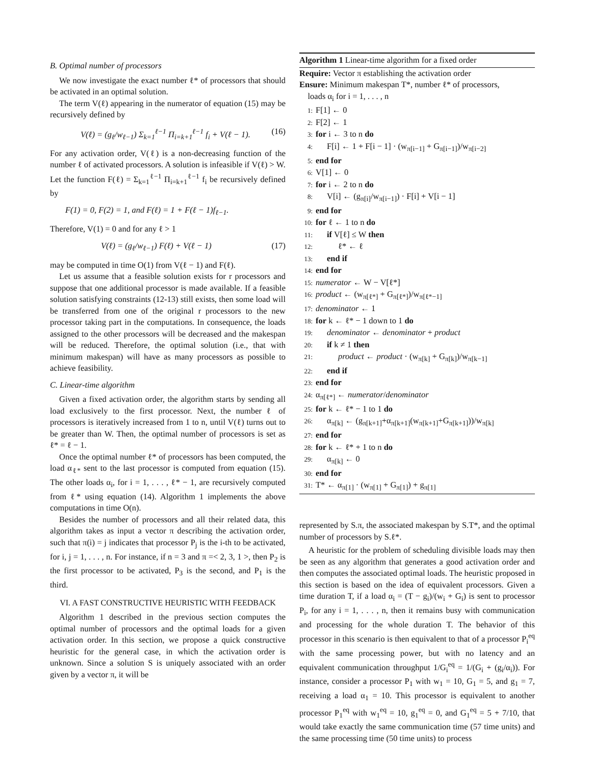B. Optimal number of processors
We now investigate the exact number ℓ* of processors that should be activated in an optimal solution.
The term V(ℓ) appearing in the numerator of equation (15) may be recursively defined by
V(ℓ) = (g<sub>ℓ</sub>/w<sub>ℓ−1</sub>) Σ<sub>k=1</sub><sup>ℓ−1</sup> Π<sub>i=k+1</sub><sup>ℓ−1</sup> f<sub>i</sub> + V(ℓ − 1). (16)
For any activation order, V(ℓ) is a non-decreasing function of the number ℓ of activated processors. A solution is infeasible if V(ℓ) > W. Let the function F(ℓ) = Σ<sub>k=1</sub><sup>ℓ−1</sup> Π<sub>i=k+1</sub><sup>ℓ−1</sup> f<sub>i</sub> be recursively defined by
F(1) = 0, F(2) = 1, and F(ℓ) = 1 + F(ℓ − 1)f<sub>ℓ−1</sub>.
Therefore, V(1) = 0 and for any ℓ > 1
V(ℓ) = (g<sub>ℓ</sub>/w<sub>ℓ−1</sub>) F(ℓ) + V(ℓ − 1) (17)
may be computed in time O(1) from V(ℓ − 1) and F(ℓ).
Let us assume that a feasible solution exists for r processors and suppose that one additional processor is made available. If a feasible solution satisfying constraints (12-13) still exists, then some load will be transferred from one of the original r processors to the new processor taking part in the computations. In consequence, the loads assigned to the other processors will be decreased and the makespan will be reduced. Therefore, the optimal solution (i.e., that with minimum makespan) will have as many processors as possible to achieve feasibility.
C. Linear-time algorithm
Given a fixed activation order, the algorithm starts by sending all load exclusively to the first processor. Next, the number ℓ of processors is iteratively increased from 1 to n, until V(ℓ) turns out to be greater than W. Then, the optimal number of processors is set as ℓ* = ℓ − 1.
Once the optimal number ℓ* of processors has been computed, the load α<sub>ℓ*</sub> sent to the last processor is computed from equation (15). The other loads α<sub>i</sub>, for i = 1, . . . , ℓ* − 1, are recursively computed from ℓ* using equation (14). Algorithm 1 implements the above computations in time O(n).
Besides the number of processors and all their related data, this algorithm takes as input a vector π describing the activation order, such that π(i) = j indicates that processor P<sub>j</sub> is the i-th to be activated, for i, j = 1, . . . , n. For instance, if n = 3 and π =< 2, 3, 1 >, then P<sub>2</sub> is the first processor to be activated, P<sub>3</sub> is the second, and P<sub>1</sub> is the third.
VI. A FAST CONSTRUCTIVE HEURISTIC WITH FEEDBACK
Algorithm 1 described in the previous section computes the optimal number of processors and the optimal loads for a given activation order. In this section, we propose a quick constructive heuristic for the general case, in which the activation order is unknown. Since a solution S is uniquely associated with an order given by a vector π, it will be
Algorithm 1 Linear-time algorithm for a fixed order
Require: Vector π establishing the activation order
Ensure: Minimum makespan T*, number ℓ* of processors,
loads α<sub>i</sub> for i = 1, . . . , n
1: F[1] ← 0
2: F[2] ← 1
3: for i ← 3 to n do
4: F[i] ← 1 + F[i − 1] · (w<sub>π[i−1]</sub> + G<sub>π[i−1]</sub>)/w<sub>π[i−2]</sub>
5: end for
6: V[1] ← 0
7: for i ← 2 to n do
8: V[i] ← (g<sub>π[i]</sub>/w<sub>π[i−1]</sub>) · F[i] + V[i − 1]
9: end for
10: for ℓ ← 1 to n do
11: if V[ℓ] ≤ W then
12: ℓ* ← ℓ
13: end if
14: end for
15: numerator ← W − V[ℓ*]
16: product ← (w<sub>π[ℓ*]</sub> + G<sub>π[ℓ*]</sub>)/w<sub>π[ℓ*−1]</sub>
17: denominator ← 1
18: for k ← ℓ* − 1 down to 1 do
19: denominator ← denominator + product
20: if k ≠ 1 then
21: product ← product · (w<sub>π[k]</sub> + G<sub>π[k]</sub>)/w<sub>π[k−1]</sub>
22: end if
23: end for
24: α<sub>π[ℓ*]</sub> ← numerator/denominator
25: for k ← ℓ* − 1 to 1 do
26: α<sub>π[k]</sub> ← (g<sub>π[k+1]</sub>+α<sub>π[k+1]</sub>(w<sub>π[k+1]</sub>+G<sub>π[k+1]</sub>))/w<sub>π[k]</sub>
27: end for
28: for k ← ℓ* + 1 to n do
29: α<sub>π[k]</sub> ← 0
30: end for
31: T* ← α<sub>π[1]</sub> · (w<sub>π[1]</sub> + G<sub>π[1]</sub>) + g<sub>π[1]</sub>
represented by S.π, the associated makespan by S.T*, and the optimal number of processors by S.ℓ*.
A heuristic for the problem of scheduling divisible loads may then be seen as any algorithm that generates a good activation order and then computes the associated optimal loads. The heuristic proposed in this section is based on the idea of equivalent processors. Given a time duration T, if a load α<sub>i</sub> = (T − g<sub>i</sub>)/(w<sub>i</sub> + G<sub>i</sub>) is sent to processor P<sub>i</sub>, for any i = 1, . . . , n, then it remains busy with communication and processing for the whole duration T. The behavior of this processor in this scenario is then equivalent to that of a processor P<sub>i</sub><sup>eq</sup> with the same processing power, but with no latency and an equivalent communication throughput 1/G<sub>i</sub><sup>eq</sup> = 1/(G<sub>i</sub> + (g<sub>i</sub>/α<sub>i</sub>)). For instance, consider a processor P<sub>1</sub> with w<sub>1</sub> = 10, G<sub>1</sub> = 5, and g<sub>1</sub> = 7, receiving a load α<sub>1</sub> = 10. This processor is equivalent to another processor P<sub>1</sub><sup>eq</sup> with w<sub>1</sub><sup>eq</sup> = 10, g<sub>1</sub><sup>eq</sup> = 0, and G<sub>1</sub><sup>eq</sup> = 5 + 7/10, that would take exactly the same communication time (57 time units) and the same processing time (50 time units) to process